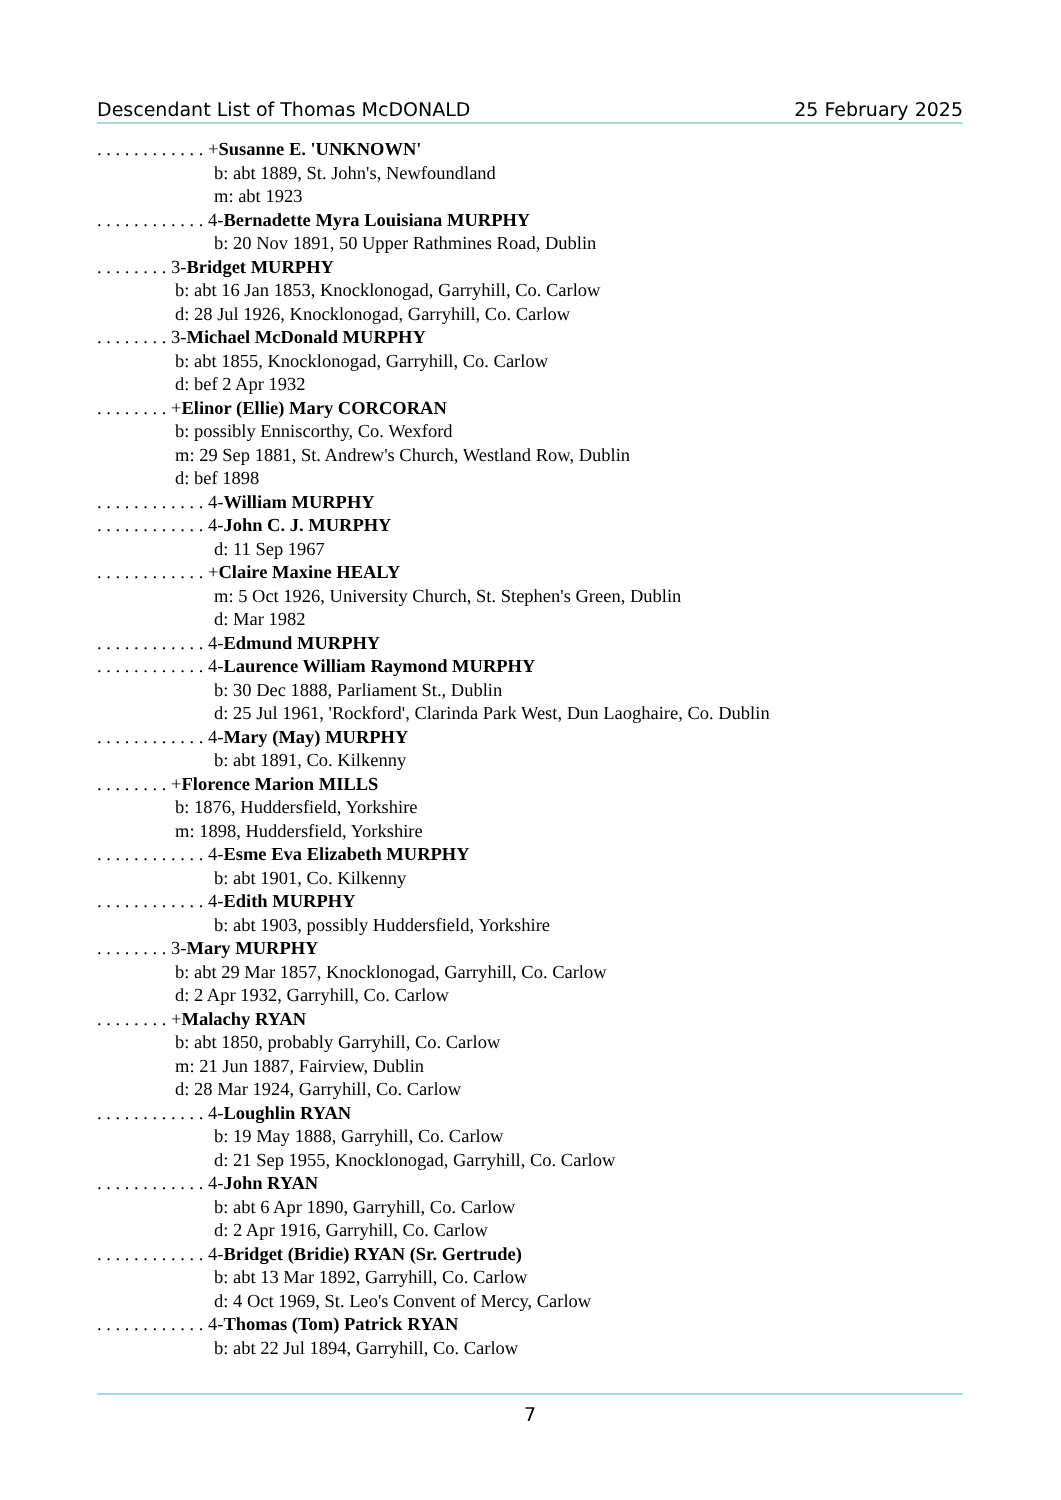Descendant List of Thomas McDONALD 25 February 2025
. . . . . . . . . . . . +Susanne E. 'UNKNOWN'
b: abt 1889, St. John's, Newfoundland
m: abt 1923
. . . . . . . . . . . . 4-Bernadette Myra Louisiana MURPHY
b: 20 Nov 1891, 50 Upper Rathmines Road, Dublin
. . . . . . . . 3-Bridget MURPHY
b: abt 16 Jan 1853, Knocklonogad, Garryhill, Co. Carlow
d: 28 Jul 1926, Knocklonogad, Garryhill, Co. Carlow
. . . . . . . . 3-Michael McDonald MURPHY
b: abt 1855, Knocklonogad, Garryhill, Co. Carlow
d: bef 2 Apr 1932
. . . . . . . . +Elinor (Ellie) Mary CORCORAN
b: possibly Enniscorthy, Co. Wexford
m: 29 Sep 1881, St. Andrew's Church, Westland Row, Dublin
d: bef 1898
. . . . . . . . . . . . 4-William MURPHY
. . . . . . . . . . . . 4-John C. J. MURPHY
d: 11 Sep 1967
. . . . . . . . . . . . +Claire Maxine HEALY
m: 5 Oct 1926, University Church, St. Stephen's Green, Dublin
d: Mar 1982
. . . . . . . . . . . . 4-Edmund MURPHY
. . . . . . . . . . . . 4-Laurence William Raymond MURPHY
b: 30 Dec 1888, Parliament St., Dublin
d: 25 Jul 1961, 'Rockford', Clarinda Park West, Dun Laoghaire, Co. Dublin
. . . . . . . . . . . . 4-Mary (May) MURPHY
b: abt 1891, Co. Kilkenny
. . . . . . . . +Florence Marion MILLS
b: 1876, Huddersfield, Yorkshire
m: 1898, Huddersfield, Yorkshire
. . . . . . . . . . . . 4-Esme Eva Elizabeth MURPHY
b: abt 1901, Co. Kilkenny
. . . . . . . . . . . . 4-Edith MURPHY
b: abt 1903, possibly Huddersfield, Yorkshire
. . . . . . . . 3-Mary MURPHY
b: abt 29 Mar 1857, Knocklonogad, Garryhill, Co. Carlow
d: 2 Apr 1932, Garryhill, Co. Carlow
. . . . . . . . +Malachy RYAN
b: abt 1850, probably Garryhill, Co. Carlow
m: 21 Jun 1887, Fairview, Dublin
d: 28 Mar 1924, Garryhill, Co. Carlow
. . . . . . . . . . . . 4-Loughlin RYAN
b: 19 May 1888, Garryhill, Co. Carlow
d: 21 Sep 1955, Knocklonogad, Garryhill, Co. Carlow
. . . . . . . . . . . . 4-John RYAN
b: abt 6 Apr 1890, Garryhill, Co. Carlow
d: 2 Apr 1916, Garryhill, Co. Carlow
. . . . . . . . . . . . 4-Bridget (Bridie) RYAN (Sr. Gertrude)
b: abt 13 Mar 1892, Garryhill, Co. Carlow
d: 4 Oct 1969, St. Leo's Convent of Mercy, Carlow
. . . . . . . . . . . . 4-Thomas (Tom) Patrick RYAN
b: abt 22 Jul 1894, Garryhill, Co. Carlow
7